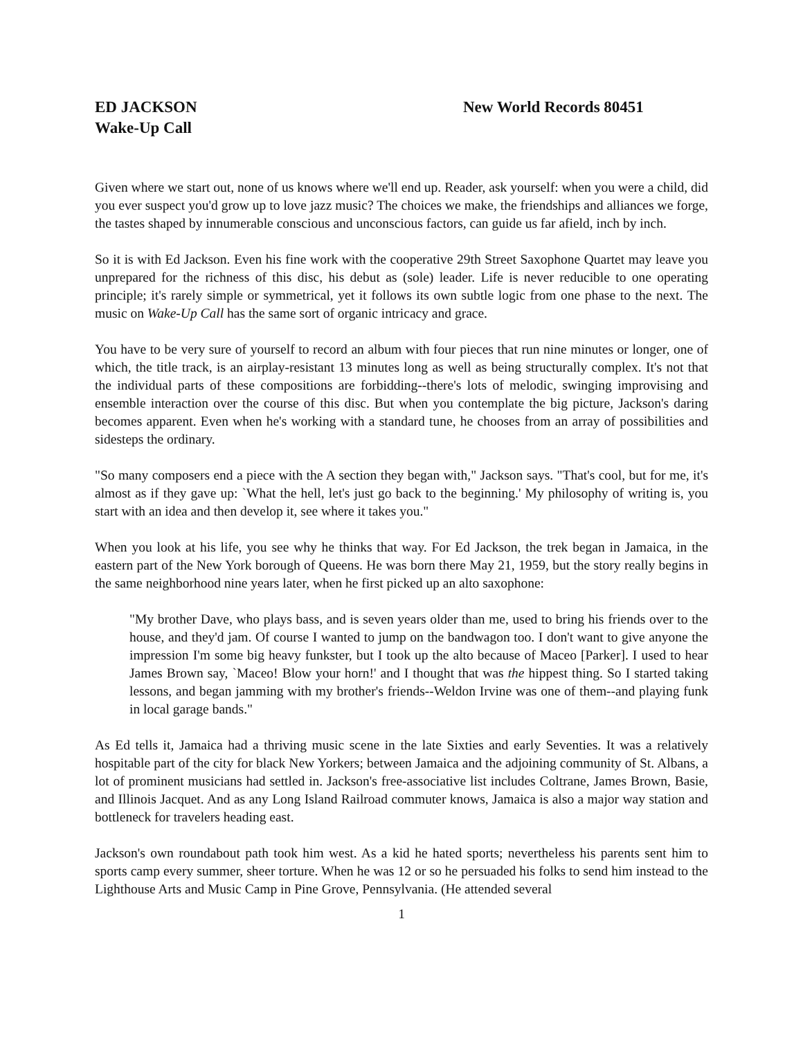ED JACKSON New World Records 80451
Wake-Up Call
Given where we start out, none of us knows where we'll end up. Reader, ask yourself: when you were a child, did you ever suspect you'd grow up to love jazz music? The choices we make, the friendships and alliances we forge, the tastes shaped by innumerable conscious and unconscious factors, can guide us far afield, inch by inch.
So it is with Ed Jackson. Even his fine work with the cooperative 29th Street Saxophone Quartet may leave you unprepared for the richness of this disc, his debut as (sole) leader. Life is never reducible to one operating principle; it's rarely simple or symmetrical, yet it follows its own subtle logic from one phase to the next. The music on Wake-Up Call has the same sort of organic intricacy and grace.
You have to be very sure of yourself to record an album with four pieces that run nine minutes or longer, one of which, the title track, is an airplay-resistant 13 minutes long as well as being structurally complex. It's not that the individual parts of these compositions are forbidding--there's lots of melodic, swinging improvising and ensemble interaction over the course of this disc. But when you contemplate the big picture, Jackson's daring becomes apparent. Even when he's working with a standard tune, he chooses from an array of possibilities and sidesteps the ordinary.
"So many composers end a piece with the A section they began with," Jackson says. "That's cool, but for me, it's almost as if they gave up: `What the hell, let's just go back to the beginning.' My philosophy of writing is, you start with an idea and then develop it, see where it takes you."
When you look at his life, you see why he thinks that way. For Ed Jackson, the trek began in Jamaica, in the eastern part of the New York borough of Queens. He was born there May 21, 1959, but the story really begins in the same neighborhood nine years later, when he first picked up an alto saxophone:
"My brother Dave, who plays bass, and is seven years older than me, used to bring his friends over to the house, and they'd jam. Of course I wanted to jump on the bandwagon too. I don't want to give anyone the impression I'm some big heavy funkster, but I took up the alto because of Maceo [Parker]. I used to hear James Brown say, `Maceo! Blow your horn!' and I thought that was the hippest thing. So I started taking lessons, and began jamming with my brother's friends--Weldon Irvine was one of them--and playing funk in local garage bands."
As Ed tells it, Jamaica had a thriving music scene in the late Sixties and early Seventies. It was a relatively hospitable part of the city for black New Yorkers; between Jamaica and the adjoining community of St. Albans, a lot of prominent musicians had settled in. Jackson's free-associative list includes Coltrane, James Brown, Basie, and Illinois Jacquet. And as any Long Island Railroad commuter knows, Jamaica is also a major way station and bottleneck for travelers heading east.
Jackson's own roundabout path took him west. As a kid he hated sports; nevertheless his parents sent him to sports camp every summer, sheer torture. When he was 12 or so he persuaded his folks to send him instead to the Lighthouse Arts and Music Camp in Pine Grove, Pennsylvania. (He attended several
1